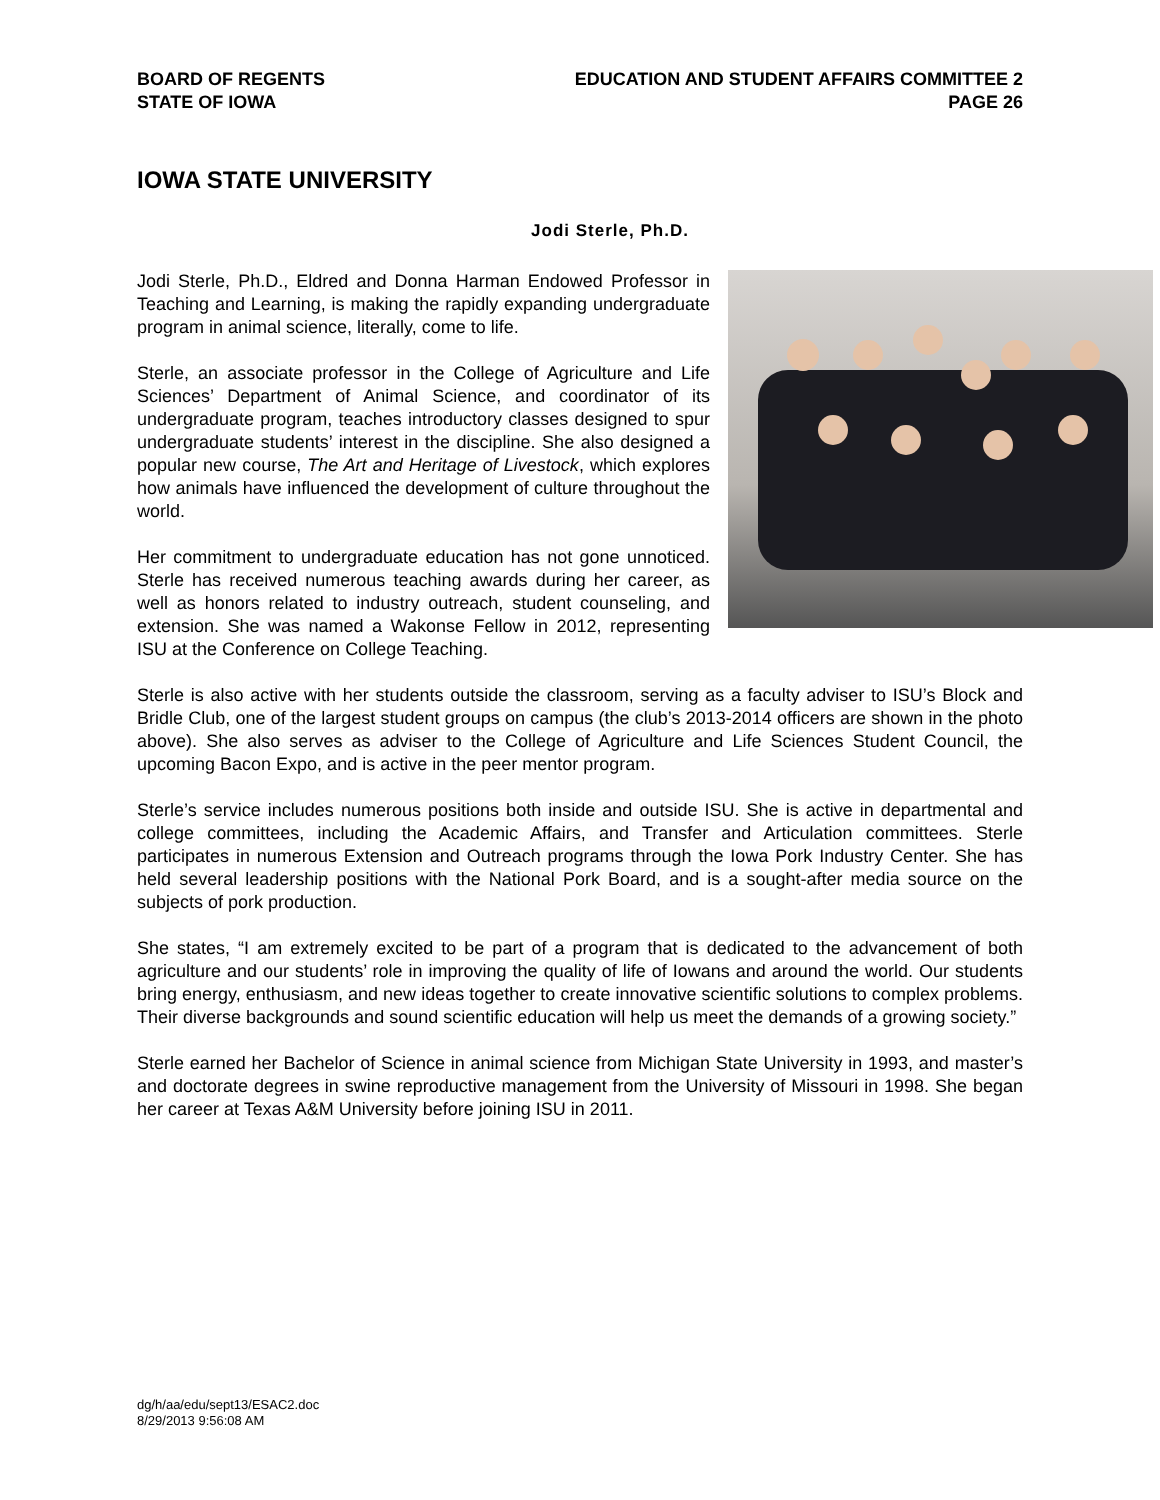BOARD OF REGENTS
STATE OF IOWA
EDUCATION AND STUDENT AFFAIRS COMMITTEE 2
PAGE 26
IOWA STATE UNIVERSITY
Jodi Sterle, Ph.D.
Jodi Sterle, Ph.D., Eldred and Donna Harman Endowed Professor in Teaching and Learning, is making the rapidly expanding undergraduate program in animal science, literally, come to life.
Sterle, an associate professor in the College of Agriculture and Life Sciences’ Department of Animal Science, and coordinator of its undergraduate program, teaches introductory classes designed to spur undergraduate students’ interest in the discipline. She also designed a popular new course, The Art and Heritage of Livestock, which explores how animals have influenced the development of culture throughout the world.
Her commitment to undergraduate education has not gone unnoticed. Sterle has received numerous teaching awards during her career, as well as honors related to industry outreach, student counseling, and extension. She was named a Wakonse Fellow in 2012, representing ISU at the Conference on College Teaching.
Sterle is also active with her students outside the classroom, serving as a faculty adviser to ISU’s Block and Bridle Club, one of the largest student groups on campus (the club’s 2013-2014 officers are shown in the photo above). She also serves as adviser to the College of Agriculture and Life Sciences Student Council, the upcoming Bacon Expo, and is active in the peer mentor program.
Sterle’s service includes numerous positions both inside and outside ISU. She is active in departmental and college committees, including the Academic Affairs, and Transfer and Articulation committees. Sterle participates in numerous Extension and Outreach programs through the Iowa Pork Industry Center. She has held several leadership positions with the National Pork Board, and is a sought-after media source on the subjects of pork production.
She states, “I am extremely excited to be part of a program that is dedicated to the advancement of both agriculture and our students’ role in improving the quality of life of Iowans and around the world. Our students bring energy, enthusiasm, and new ideas together to create innovative scientific solutions to complex problems. Their diverse backgrounds and sound scientific education will help us meet the demands of a growing society.”
Sterle earned her Bachelor of Science in animal science from Michigan State University in 1993, and master’s and doctorate degrees in swine reproductive management from the University of Missouri in 1998. She began her career at Texas A&M University before joining ISU in 2011.
dg/h/aa/edu/sept13/ESAC2.doc
8/29/2013 9:56:08 AM